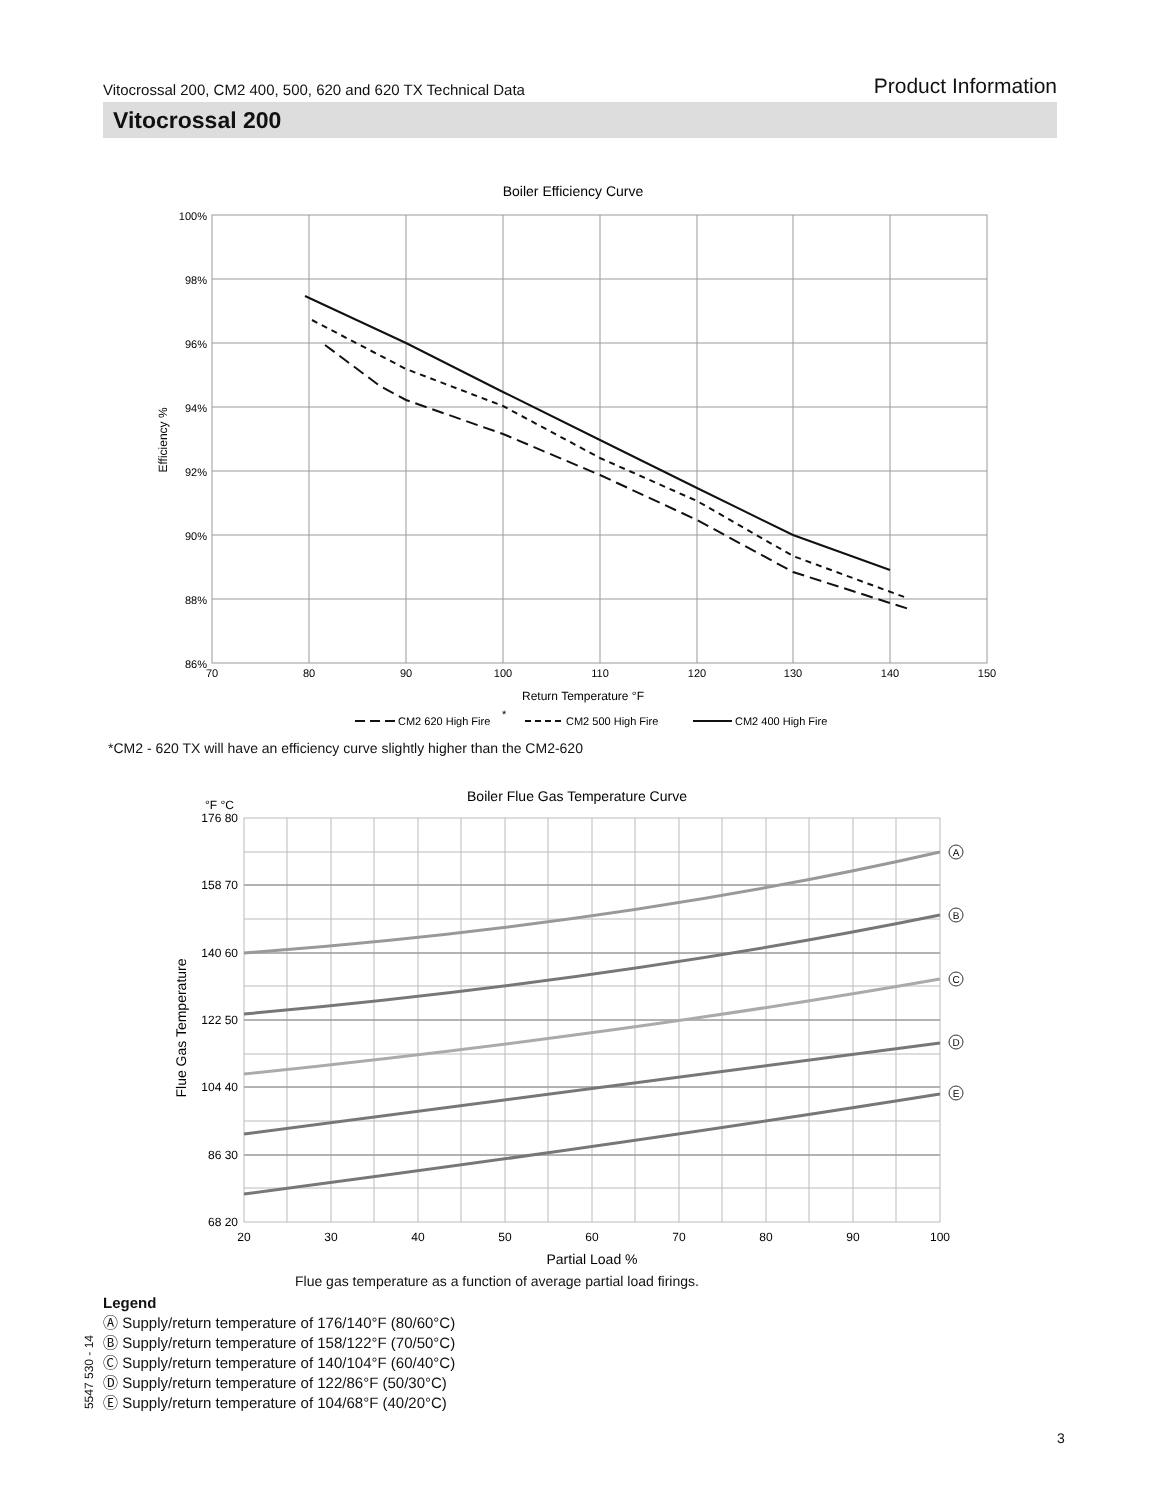Vitocrossal 200, CM2 400, 500, 620 and 620 TX Technical Data Product Information
Vitocrossal 200
Boiler Efficiency Curve
100%
98%
96%
94%
92%
90%
88%
86%
70
80
90
100
110
120
130
140
150
Return Temperature °F
Efficiency %
CM2 620 High Fire
*
CM2 500 High Fire
CM2 400 High Fire
*CM2 - 620 TX will have an efficiency curve slightly higher than the CM2-620
Boiler Flue Gas Temperature Curve
°F °C
176 80
158 70
140 60
122 50
104 40
86 30
68 20
20
30
40
50
60
70
80
90
100
Partial Load %
Flue Gas Temperature
A
B
C
D
E
Flue gas temperature as a function of average partial load firings.
Legend
Ⓐ Supply/return temperature of 176/140°F (80/60°C)
Ⓑ Supply/return temperature of 158/122°F (70/50°C)
Ⓒ Supply/return temperature of 140/104°F (60/40°C)
Ⓓ Supply/return temperature of 122/86°F (50/30°C)
Ⓔ Supply/return temperature of 104/68°F (40/20°C)
5547 530 - 14
3